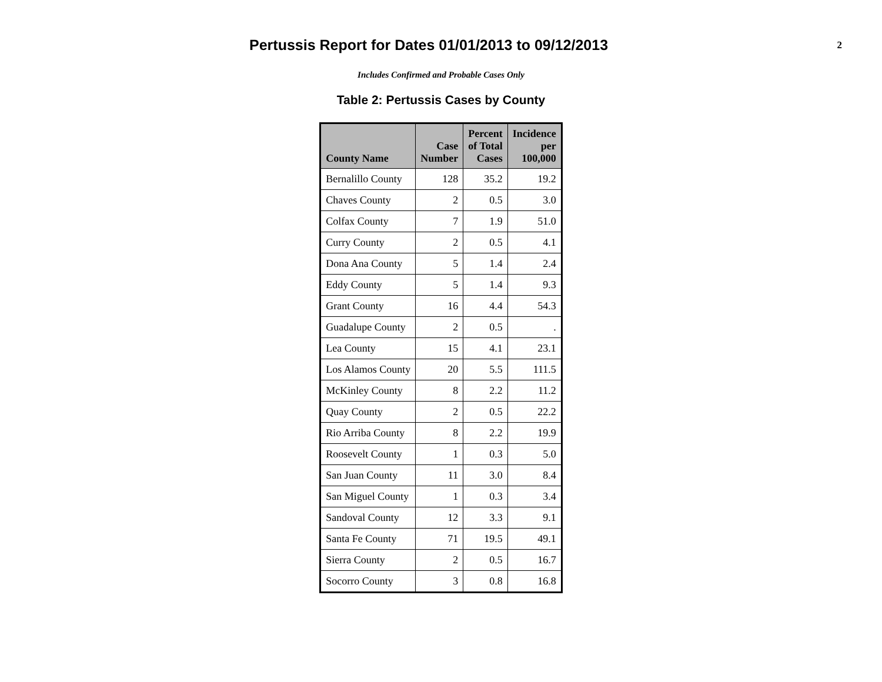Pertussis Report for Dates 01/01/2013 to 09/12/2013
2
Includes Confirmed and Probable Cases Only
Table 2: Pertussis Cases by County
| County Name | Case Number | Percent of Total Cases | Incidence per 100,000 |
| --- | --- | --- | --- |
| Bernalillo County | 128 | 35.2 | 19.2 |
| Chaves County | 2 | 0.5 | 3.0 |
| Colfax County | 7 | 1.9 | 51.0 |
| Curry County | 2 | 0.5 | 4.1 |
| Dona Ana County | 5 | 1.4 | 2.4 |
| Eddy County | 5 | 1.4 | 9.3 |
| Grant County | 16 | 4.4 | 54.3 |
| Guadalupe County | 2 | 0.5 | . |
| Lea County | 15 | 4.1 | 23.1 |
| Los Alamos County | 20 | 5.5 | 111.5 |
| McKinley County | 8 | 2.2 | 11.2 |
| Quay County | 2 | 0.5 | 22.2 |
| Rio Arriba County | 8 | 2.2 | 19.9 |
| Roosevelt County | 1 | 0.3 | 5.0 |
| San Juan County | 11 | 3.0 | 8.4 |
| San Miguel County | 1 | 0.3 | 3.4 |
| Sandoval County | 12 | 3.3 | 9.1 |
| Santa Fe County | 71 | 19.5 | 49.1 |
| Sierra County | 2 | 0.5 | 16.7 |
| Socorro County | 3 | 0.8 | 16.8 |